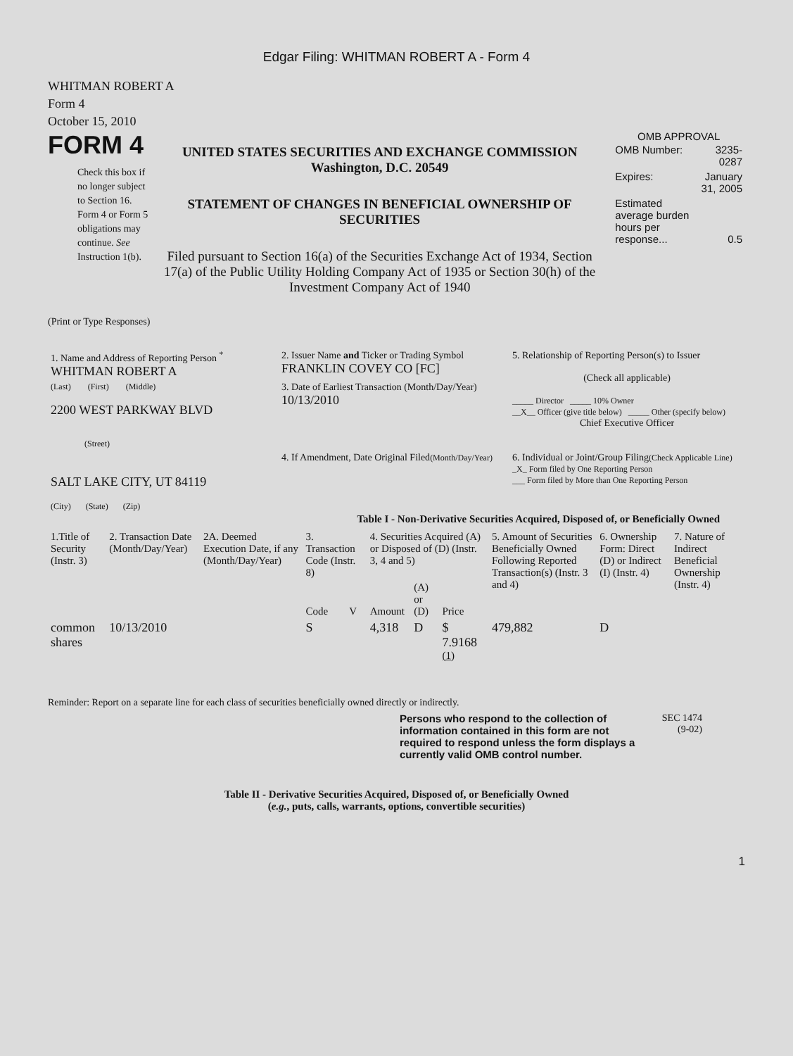Edgar Filing: WHITMAN ROBERT A - Form 4
WHITMAN ROBERT A
Form 4
October 15, 2010
FORM 4
Check this box if no longer subject to Section 16. Form 4 or Form 5 obligations may continue. See Instruction 1(b).
UNITED STATES SECURITIES AND EXCHANGE COMMISSION
Washington, D.C. 20549
STATEMENT OF CHANGES IN BENEFICIAL OWNERSHIP OF SECURITIES
Filed pursuant to Section 16(a) of the Securities Exchange Act of 1934, Section 17(a) of the Public Utility Holding Company Act of 1935 or Section 30(h) of the Investment Company Act of 1940
OMB APPROVAL
| OMB Number: | 3235-0287 |
| Expires: | January 31, 2005 |
| Estimated average burden hours per response... | 0.5 |
(Print or Type Responses)
| 1. Name and Address of Reporting Person <sup>*</sup> WHITMAN ROBERT A | 2. Issuer Name and Ticker or Trading Symbol FRANKLIN COVEY CO [FC] | 5. Relationship of Reporting Person(s) to Issuer (Check all applicable) _____ Director _____ 10% Owner __X__ Officer (give title below) _____ Other (specify below) Chief Executive Officer |
| (Last) (First) (Middle) 2200 WEST PARKWAY BLVD (Street) | 3. Date of Earliest Transaction (Month/Day/Year) 10/13/2010 | |
| SALT LAKE CITY, UT 84119 (City) (State) (Zip) | 4. If Amendment, Date Original Filed (Month/Day/Year) | 6. Individual or Joint/Group Filing (Check Applicable Line) _X_ Form filed by One Reporting Person ___ Form filed by More than One Reporting Person |
Table I - Non-Derivative Securities Acquired, Disposed of, or Beneficially Owned
| 1.Title of Security (Instr. 3) | 2. Transaction Date (Month/Day/Year) | 2A. Deemed Execution Date, if any (Month/Day/Year) | 3. Transaction Code (Instr. 8) | | 4. Securities Acquired (A) or Disposed of (D) (Instr. 3, 4 and 5) | | | 5. Amount of Securities Beneficially Owned Following Reported Transaction(s) (Instr. 3 and 4) | 6. Ownership Form: Direct (D) or Indirect (I) (Instr. 4) | 7. Nature of Indirect Beneficial Ownership (Instr. 4) |
| --- | --- | --- | --- | --- | --- | --- | --- | --- | --- | --- |
| | | | Code | V | Amount | (A) or (D) | Price | | | |
| common shares | 10/13/2010 | | S | | 4,318 | D | $ 7.9168 <sup>(1)</sup> | 479,882 | D | |
Reminder: Report on a separate line for each class of securities beneficially owned directly or indirectly.
Persons who respond to the collection of information contained in this form are not required to respond unless the form displays a currently valid OMB control number.
SEC 1474
(9-02)
Table II - Derivative Securities Acquired, Disposed of, or Beneficially Owned
(e.g., puts, calls, warrants, options, convertible securities)
1